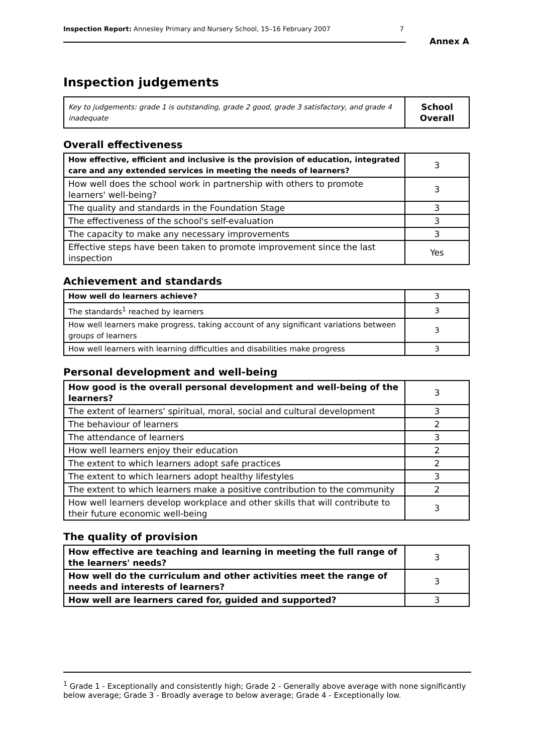Inspection Report: Annesley Primary and Nursery School, 15–16 February 2007 7
Annex A
Inspection judgements
| Key to judgements: grade 1 is outstanding, grade 2 good, grade 3 satisfactory, and grade 4 inadequate | School Overall |
Overall effectiveness
| How effective, efficient and inclusive is the provision of education, integrated care and any extended services in meeting the needs of learners? | 3 |
| How well does the school work in partnership with others to promote learners' well-being? | 3 |
| The quality and standards in the Foundation Stage | 3 |
| The effectiveness of the school's self-evaluation | 3 |
| The capacity to make any necessary improvements | 3 |
| Effective steps have been taken to promote improvement since the last inspection | Yes |
Achievement and standards
| How well do learners achieve? | 3 |
| The standards<sup>1</sup> reached by learners | 3 |
| How well learners make progress, taking account of any significant variations between groups of learners | 3 |
| How well learners with learning difficulties and disabilities make progress | 3 |
Personal development and well-being
| How good is the overall personal development and well-being of the learners? | 3 |
| The extent of learners' spiritual, moral, social and cultural development | 3 |
| The behaviour of learners | 2 |
| The attendance of learners | 3 |
| How well learners enjoy their education | 2 |
| The extent to which learners adopt safe practices | 2 |
| The extent to which learners adopt healthy lifestyles | 3 |
| The extent to which learners make a positive contribution to the community | 2 |
| How well learners develop workplace and other skills that will contribute to their future economic well-being | 3 |
The quality of provision
| How effective are teaching and learning in meeting the full range of the learners' needs? | 3 |
| How well do the curriculum and other activities meet the range of needs and interests of learners? | 3 |
| How well are learners cared for, guided and supported? | 3 |
<sup>1</sup> Grade 1 - Exceptionally and consistently high; Grade 2 - Generally above average with none significantly below average; Grade 3 - Broadly average to below average; Grade 4 - Exceptionally low.